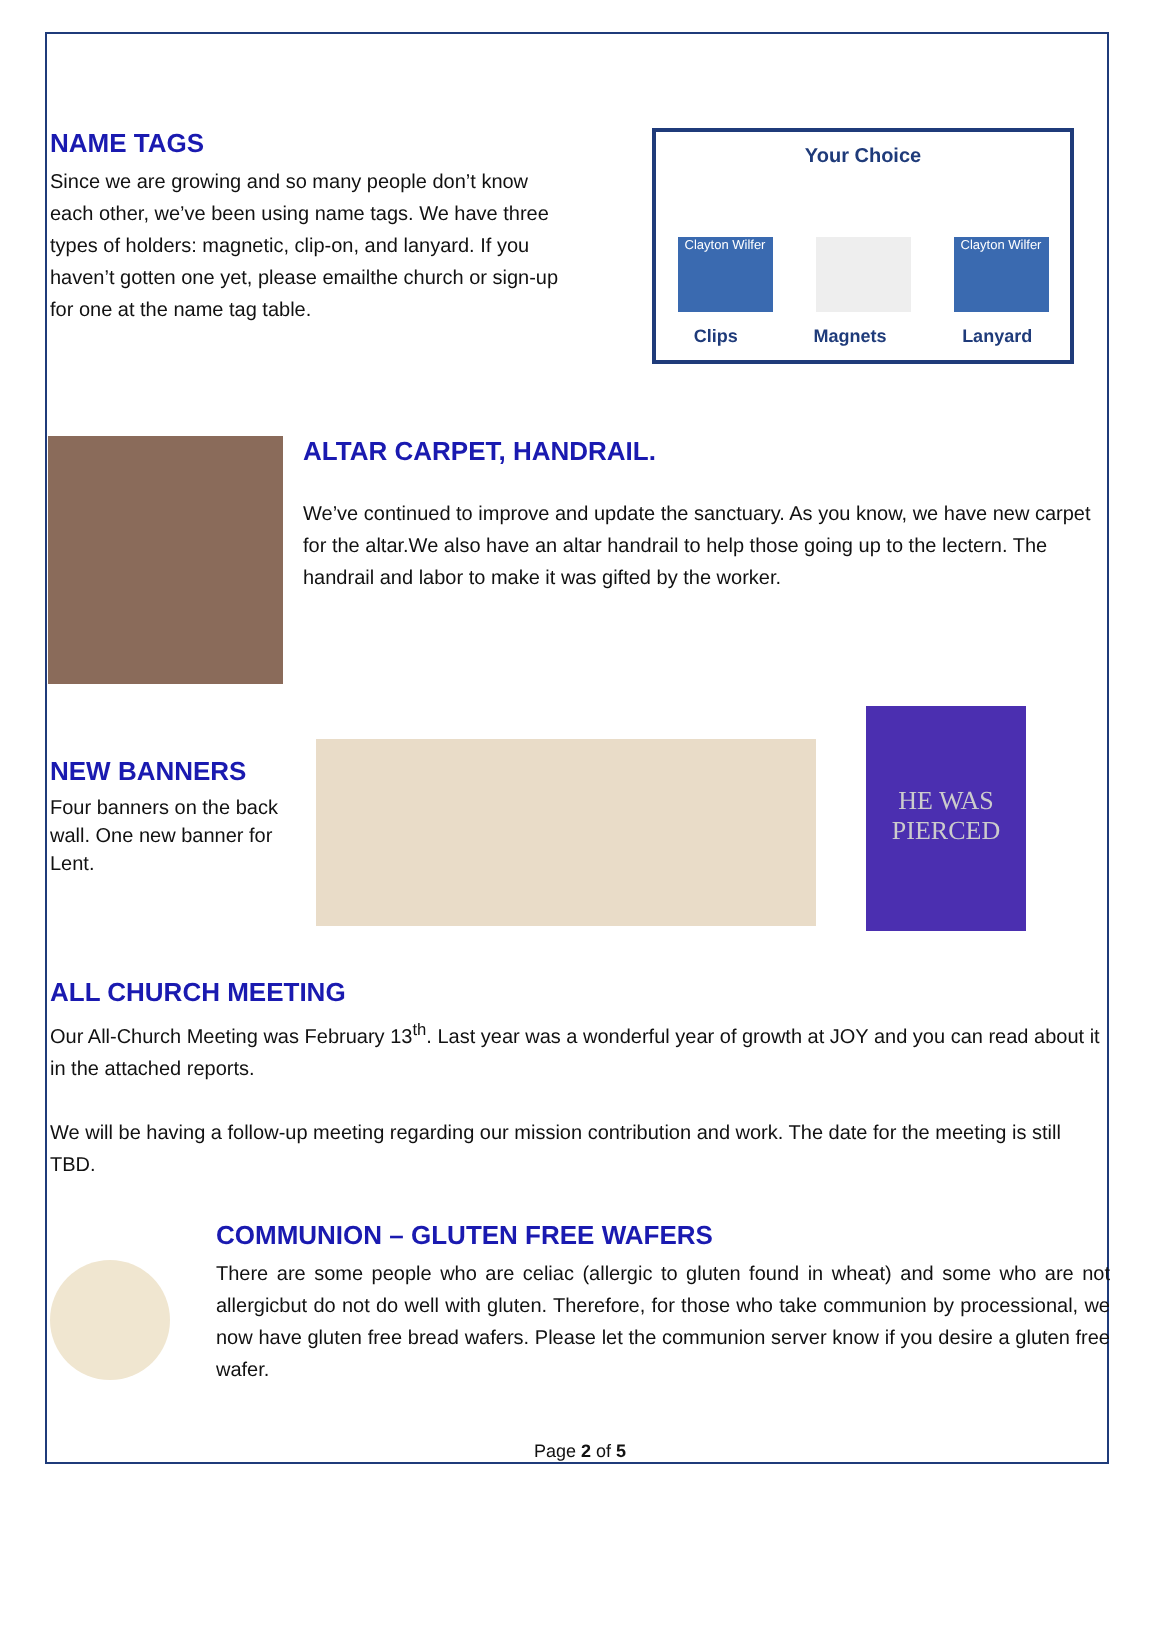NAME TAGS
Since we are growing and so many people don’t know each other, we’ve been using name tags. We have three types of holders: magnetic, clip-on, and lanyard. If you haven’t gotten one yet, please emailthe church or sign-up for one at the name tag table.
Your Choice
Clayton Wilfer
Clayton Wilfer
Clips Magnets Lanyard
ALTAR CARPET, HANDRAIL.
We’ve continued to improve and update the sanctuary. As you know, we have new carpet for the altar.We also have an altar handrail to help those going up to the lectern. The handrail and labor to make it was gifted by the worker.
NEW BANNERS
Four banners on the back wall. One new banner for Lent.
HE WAS PIERCED
ALL CHURCH MEETING
Our All-Church Meeting was February 13<sup>th</sup>. Last year was a wonderful year of growth at JOY and you can read about it in the attached reports.
We will be having a follow-up meeting regarding our mission contribution and work. The date for the meeting is still TBD.
COMMUNION – GLUTEN FREE WAFERS
There are some people who are celiac (allergic to gluten found in wheat) and some who are not allergicbut do not do well with gluten. Therefore, for those who take communion by processional, we now have gluten free bread wafers. Please let the communion server know if you desire a gluten free wafer.
Page 2 of 5